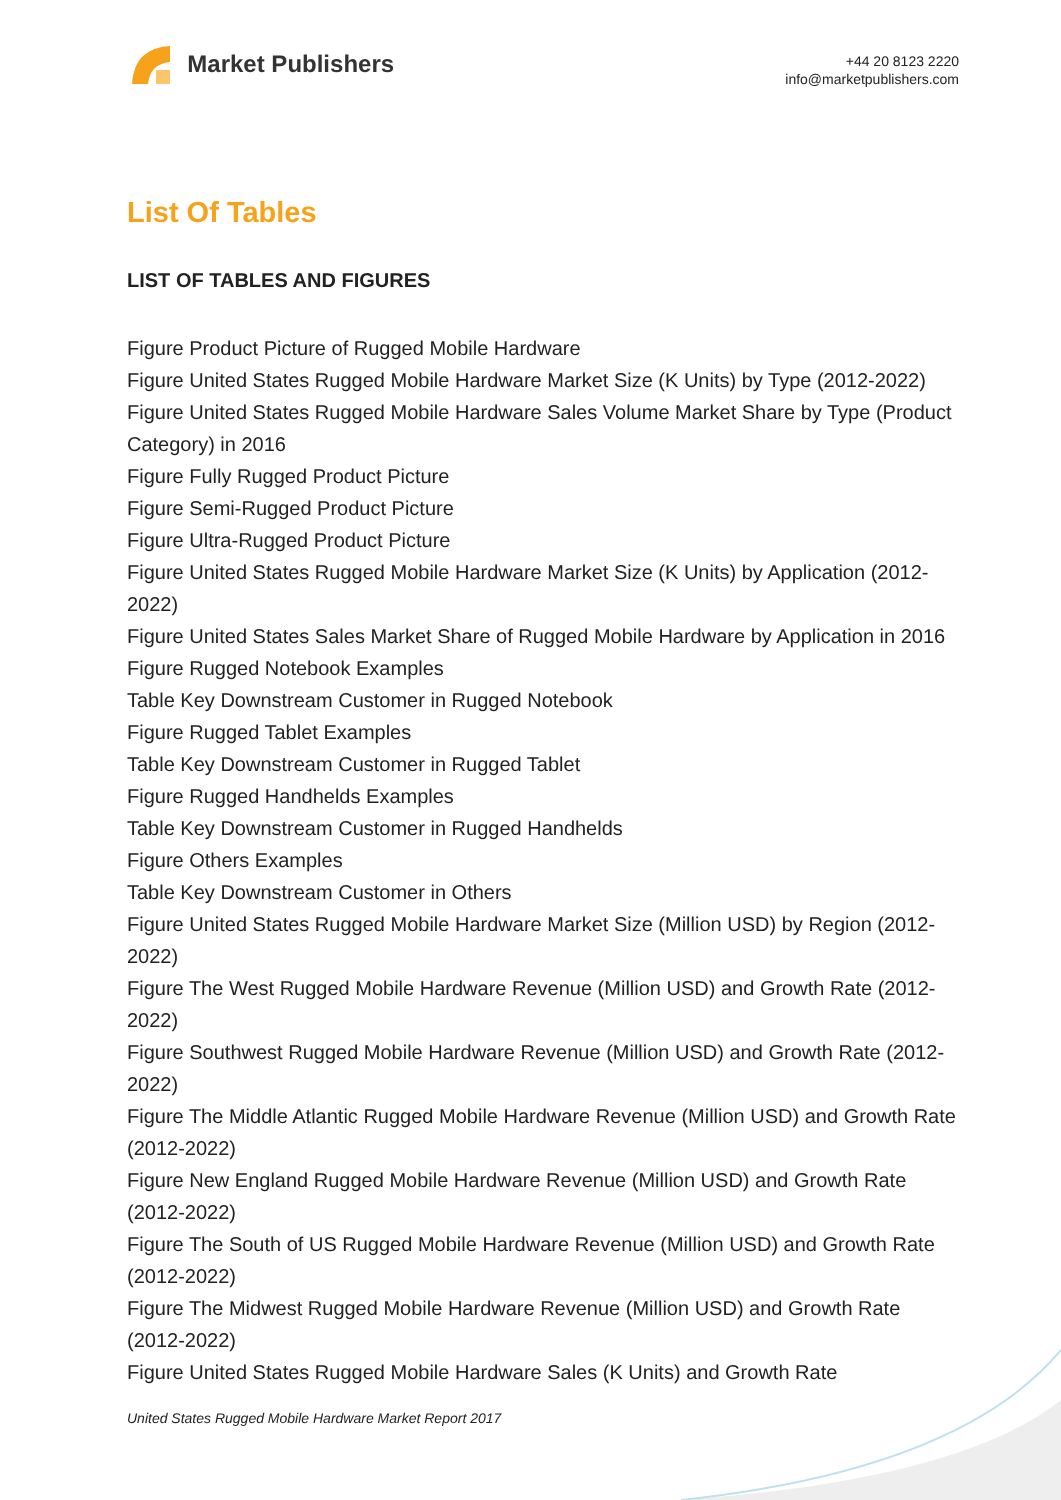Market Publishers
+44 20 8123 2220
info@marketpublishers.com
List Of Tables
LIST OF TABLES AND FIGURES
Figure Product Picture of Rugged Mobile Hardware
Figure United States Rugged Mobile Hardware Market Size (K Units) by Type (2012-2022)
Figure United States Rugged Mobile Hardware Sales Volume Market Share by Type (Product Category) in 2016
Figure Fully Rugged Product Picture
Figure Semi-Rugged Product Picture
Figure Ultra-Rugged Product Picture
Figure United States Rugged Mobile Hardware Market Size (K Units) by Application (2012-2022)
Figure United States Sales Market Share of Rugged Mobile Hardware by Application in 2016
Figure Rugged Notebook Examples
Table Key Downstream Customer in Rugged Notebook
Figure Rugged Tablet Examples
Table Key Downstream Customer in Rugged Tablet
Figure Rugged Handhelds Examples
Table Key Downstream Customer in Rugged Handhelds
Figure Others Examples
Table Key Downstream Customer in Others
Figure United States Rugged Mobile Hardware Market Size (Million USD) by Region (2012-2022)
Figure The West Rugged Mobile Hardware Revenue (Million USD) and Growth Rate (2012-2022)
Figure Southwest Rugged Mobile Hardware Revenue (Million USD) and Growth Rate (2012-2022)
Figure The Middle Atlantic Rugged Mobile Hardware Revenue (Million USD) and Growth Rate (2012-2022)
Figure New England Rugged Mobile Hardware Revenue (Million USD) and Growth Rate (2012-2022)
Figure The South of US Rugged Mobile Hardware Revenue (Million USD) and Growth Rate (2012-2022)
Figure The Midwest Rugged Mobile Hardware Revenue (Million USD) and Growth Rate (2012-2022)
Figure United States Rugged Mobile Hardware Sales (K Units) and Growth Rate
United States Rugged Mobile Hardware Market Report 2017